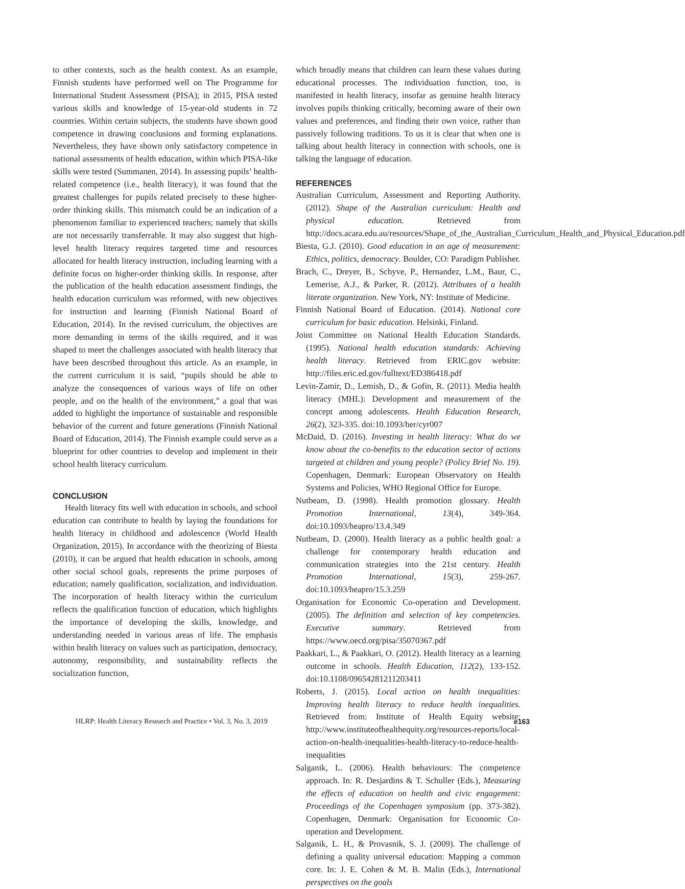to other contexts, such as the health context. As an example, Finnish students have performed well on The Programme for International Student Assessment (PISA); in 2015, PISA tested various skills and knowledge of 15-year-old students in 72 countries. Within certain subjects, the students have shown good competence in drawing conclusions and forming explanations. Nevertheless, they have shown only satisfactory competence in national assessments of health education, within which PISA-like skills were tested (Summanen, 2014). In assessing pupils’ health-related competence (i.e., health literacy), it was found that the greatest challenges for pupils related precisely to these higher-order thinking skills. This mismatch could be an indication of a phenomenon familiar to experienced teachers; namely that skills are not necessarily transferrable. It may also suggest that high-level health literacy requires targeted time and resources allocated for health literacy instruction, including learning with a definite focus on higher-order thinking skills. In response, after the publication of the health education assessment findings, the health education curriculum was reformed, with new objectives for instruction and learning (Finnish National Board of Education, 2014). In the revised curriculum, the objectives are more demanding in terms of the skills required, and it was shaped to meet the challenges associated with health literacy that have been described throughout this article. As an example, in the current curriculum it is said, “pupils should be able to analyze the consequences of various ways of life on other people, and on the health of the environment,” a goal that was added to highlight the importance of sustainable and responsible behavior of the current and future generations (Finnish National Board of Education, 2014). The Finnish example could serve as a blueprint for other countries to develop and implement in their school health literacy curriculum.
CONCLUSION
Health literacy fits well with education in schools, and school education can contribute to health by laying the foundations for health literacy in childhood and adolescence (World Health Organization, 2015). In accordance with the theorizing of Biesta (2010), it can be argued that health education in schools, among other social school goals, represents the prime purposes of education; namely qualification, socialization, and individuation. The incorporation of health literacy within the curriculum reflects the qualification function of education, which highlights the importance of developing the skills, knowledge, and understanding needed in various areas of life. The emphasis within health literacy on values such as participation, democracy, autonomy, responsibility, and sustainability reflects the socialization function,
which broadly means that children can learn these values during educational processes. The individuation function, too, is manifested in health literacy, insofar as genuine health literacy involves pupils thinking critically, becoming aware of their own values and preferences, and finding their own voice, rather than passively following traditions. To us it is clear that when one is talking about health literacy in connection with schools, one is talking the language of education.
REFERENCES
Australian Curriculum, Assessment and Reporting Authority. (2012). Shape of the Australian curriculum: Health and physical education. Retrieved from http://docs.acara.edu.au/resources/Shape_of_the_Australian_Curriculum_Health_and_Physical_Education.pdf
Biesta, G.J. (2010). Good education in an age of measurement: Ethics, politics, democracy. Boulder, CO: Paradigm Publisher.
Brach, C., Dreyer, B., Schyve, P., Hernandez, L.M., Baur, C., Lemerise, A.J., & Parker, R. (2012). Attributes of a health literate organization. New York, NY: Institute of Medicine.
Finnish National Board of Education. (2014). National core curriculum for basic education. Helsinki, Finland.
Joint Committee on National Health Education Standards. (1995). National health education standards: Achieving health literacy. Retrieved from ERIC.gov website: http://files.eric.ed.gov/fulltext/ED386418.pdf
Levin-Zamir, D., Lemish, D., & Gofin, R. (2011). Media health literacy (MHL): Development and measurement of the concept among adolescents. Health Education Research, 26(2), 323-335. doi:10.1093/her/cyr007
McDaid, D. (2016). Investing in health literacy: What do we know about the co-benefits to the education sector of actions targeted at children and young people? (Policy Brief No. 19). Copenhagen, Denmark: European Observatory on Health Systems and Policies, WHO Regional Office for Europe.
Nutbeam, D. (1998). Health promotion glossary. Health Promotion International, 13(4), 349-364. doi:10.1093/heapro/13.4.349
Nutbeam, D. (2000). Health literacy as a public health goal: a challenge for contemporary health education and communication strategies into the 21st century. Health Promotion International, 15(3), 259-267. doi:10.1093/heapro/15.3.259
Organisation for Economic Co-operation and Development. (2005). The definition and selection of key competencies. Executive summary. Retrieved from https://www.oecd.org/pisa/35070367.pdf
Paakkari, L., & Paakkari, O. (2012). Health literacy as a learning outcome in schools. Health Education, 112(2), 133-152. doi:10.1108/09654281211203411
Roberts, J. (2015). Local action on health inequalities: Improving health literacy to reduce health inequalities. Retrieved from: Institute of Health Equity website: http://www.instituteofhealthequity.org/resources-reports/local-action-on-health-inequalities-health-literacy-to-reduce-health-inequalities
Salganik, L. (2006). Health behaviours: The competence approach. In: R. Desjardins & T. Schuller (Eds.), Measuring the effects of education on health and civic engagement: Proceedings of the Copenhagen symposium (pp. 373-382). Copenhagen, Denmark: Organisation for Economic Co-operation and Development.
Salganik, L. H., & Provasnik, S. J. (2009). The challenge of defining a quality universal education: Mapping a common core. In: J. E. Cohen & M. B. Malin (Eds.), International perspectives on the goals
HLRP: Health Literacy Research and Practice • Vol. 3, No. 3, 2019 e163